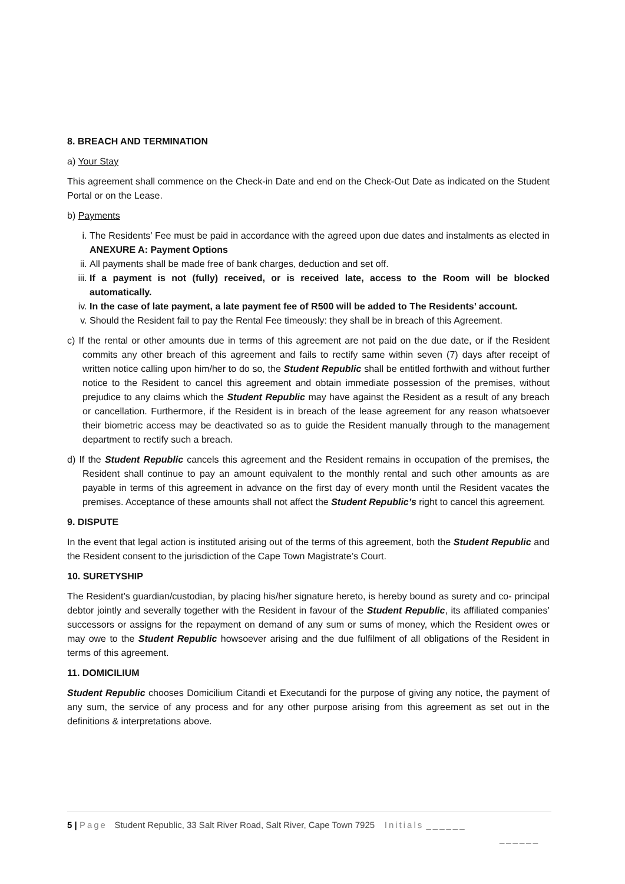8. BREACH AND TERMINATION
a) Your Stay
This agreement shall commence on the Check-in Date and end on the Check-Out Date as indicated on the Student Portal or on the Lease.
b) Payments
i. The Residents’ Fee must be paid in accordance with the agreed upon due dates and instalments as elected in ANEXURE A: Payment Options
ii. All payments shall be made free of bank charges, deduction and set off.
iii. If a payment is not (fully) received, or is received late, access to the Room will be blocked automatically.
iv. In the case of late payment, a late payment fee of R500 will be added to The Residents’ account.
v. Should the Resident fail to pay the Rental Fee timeously: they shall be in breach of this Agreement.
c) If the rental or other amounts due in terms of this agreement are not paid on the due date, or if the Resident commits any other breach of this agreement and fails to rectify same within seven (7) days after receipt of written notice calling upon him/her to do so, the Student Republic shall be entitled forthwith and without further notice to the Resident to cancel this agreement and obtain immediate possession of the premises, without prejudice to any claims which the Student Republic may have against the Resident as a result of any breach or cancellation. Furthermore, if the Resident is in breach of the lease agreement for any reason whatsoever their biometric access may be deactivated so as to guide the Resident manually through to the management department to rectify such a breach.
d) If the Student Republic cancels this agreement and the Resident remains in occupation of the premises, the Resident shall continue to pay an amount equivalent to the monthly rental and such other amounts as are payable in terms of this agreement in advance on the first day of every month until the Resident vacates the premises. Acceptance of these amounts shall not affect the Student Republic’s right to cancel this agreement.
9. DISPUTE
In the event that legal action is instituted arising out of the terms of this agreement, both the Student Republic and the Resident consent to the jurisdiction of the Cape Town Magistrate’s Court.
10. SURETYSHIP
The Resident’s guardian/custodian, by placing his/her signature hereto, is hereby bound as surety and co- principal debtor jointly and severally together with the Resident in favour of the Student Republic, its affiliated companies’ successors or assigns for the repayment on demand of any sum or sums of money, which the Resident owes or may owe to the Student Republic howsoever arising and the due fulfilment of all obligations of the Resident in terms of this agreement.
11. DOMICILIUM
Student Republic chooses Domicilium Citandi et Executandi for the purpose of giving any notice, the payment of any sum, the service of any process and for any other purpose arising from this agreement as set out in the definitions & interpretations above.
5 | Page Student Republic, 33 Salt River Road, Salt River, Cape Town 7925 Initials ______
______